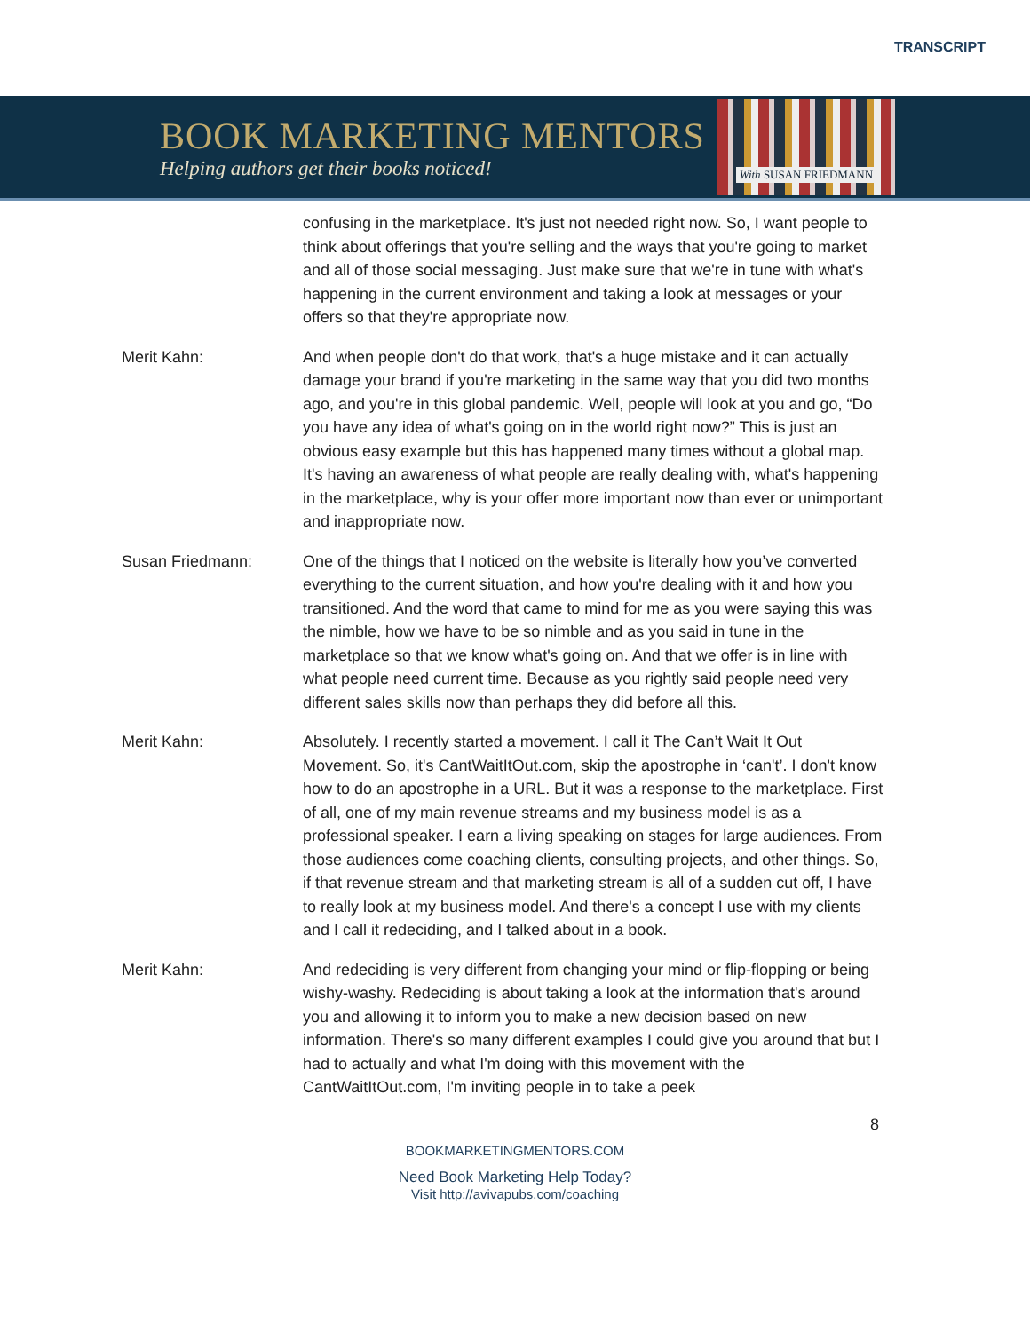TRANSCRIPT
BOOK MARKETING MENTORS
Helping authors get their books noticed!
With SUSAN FRIEDMANN
confusing in the marketplace. It's just not needed right now. So, I want people to think about offerings that you're selling and the ways that you're going to market and all of those social messaging. Just make sure that we're in tune with what's happening in the current environment and taking a look at messages or your offers so that they're appropriate now.
Merit Kahn: And when people don't do that work, that's a huge mistake and it can actually damage your brand if you're marketing in the same way that you did two months ago, and you're in this global pandemic. Well, people will look at you and go, “Do you have any idea of what's going on in the world right now?” This is just an obvious easy example but this has happened many times without a global map. It's having an awareness of what people are really dealing with, what's happening in the marketplace, why is your offer more important now than ever or unimportant and inappropriate now.
Susan Friedmann: One of the things that I noticed on the website is literally how you’ve converted everything to the current situation, and how you're dealing with it and how you transitioned. And the word that came to mind for me as you were saying this was the nimble, how we have to be so nimble and as you said in tune in the marketplace so that we know what's going on. And that we offer is in line with what people need current time. Because as you rightly said people need very different sales skills now than perhaps they did before all this.
Merit Kahn: Absolutely. I recently started a movement. I call it The Can’t Wait It Out Movement. So, it's CantWaitItOut.com, skip the apostrophe in ‘can't’. I don't know how to do an apostrophe in a URL. But it was a response to the marketplace. First of all, one of my main revenue streams and my business model is as a professional speaker. I earn a living speaking on stages for large audiences. From those audiences come coaching clients, consulting projects, and other things. So, if that revenue stream and that marketing stream is all of a sudden cut off, I have to really look at my business model. And there's a concept I use with my clients and I call it redeciding, and I talked about in a book.
Merit Kahn: And redeciding is very different from changing your mind or flip-flopping or being wishy-washy. Redeciding is about taking a look at the information that's around you and allowing it to inform you to make a new decision based on new information. There's so many different examples I could give you around that but I had to actually and what I'm doing with this movement with the CantWaitItOut.com, I'm inviting people in to take a peek
8
BOOKMARKETINGMENTORS.COM
Need Book Marketing Help Today?
Visit http://avivapubs.com/coaching